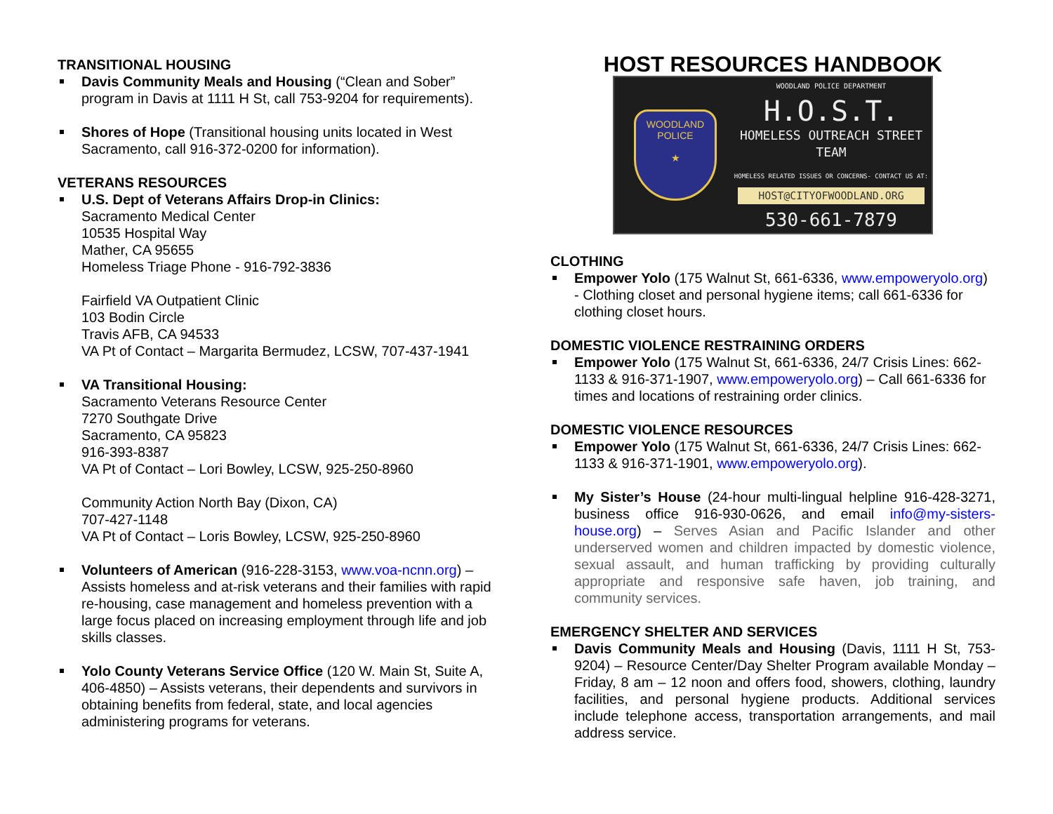TRANSITIONAL HOUSING
Davis Community Meals and Housing (“Clean and Sober” program in Davis at 1111 H St, call 753-9204 for requirements).
Shores of Hope (Transitional housing units located in West Sacramento, call 916-372-0200 for information).
VETERANS RESOURCES
U.S. Dept of Veterans Affairs Drop-in Clinics:
Sacramento Medical Center
10535 Hospital Way
Mather, CA 95655
Homeless Triage Phone - 916-792-3836
Fairfield VA Outpatient Clinic
103 Bodin Circle
Travis AFB, CA 94533
VA Pt of Contact – Margarita Bermudez, LCSW, 707-437-1941
VA Transitional Housing:
Sacramento Veterans Resource Center
7270 Southgate Drive
Sacramento, CA 95823
916-393-8387
VA Pt of Contact – Lori Bowley, LCSW, 925-250-8960
Community Action North Bay (Dixon, CA)
707-427-1148
VA Pt of Contact – Loris Bowley, LCSW, 925-250-8960
Volunteers of American (916-228-3153, www.voa-ncnn.org) – Assists homeless and at-risk veterans and their families with rapid re-housing, case management and homeless prevention with a large focus placed on increasing employment through life and job skills classes.
Yolo County Veterans Service Office (120 W. Main St, Suite A, 406-4850) – Assists veterans, their dependents and survivors in obtaining benefits from federal, state, and local agencies administering programs for veterans.
HOST RESOURCES HANDBOOK
WOODLAND
POLICE
★
WOODLAND POLICE DEPARTMENT
H.O.S.T.
HOMELESS OUTREACH STREET TEAM
HOMELESS RELATED ISSUES OR CONCERNS- CONTACT US AT:
HOST@CITYOFWOODLAND.ORG
530-661-7879
CLOTHING
Empower Yolo (175 Walnut St, 661-6336, www.empoweryolo.org) - Clothing closet and personal hygiene items; call 661-6336 for clothing closet hours.
DOMESTIC VIOLENCE RESTRAINING ORDERS
Empower Yolo (175 Walnut St, 661-6336, 24/7 Crisis Lines: 662-1133 & 916-371-1907, www.empoweryolo.org) – Call 661-6336 for times and locations of restraining order clinics.
DOMESTIC VIOLENCE RESOURCES
Empower Yolo (175 Walnut St, 661-6336, 24/7 Crisis Lines: 662-1133 & 916-371-1901, www.empoweryolo.org).
My Sister’s House (24-hour multi-lingual helpline 916-428-3271, business office 916-930-0626, and email info@my-sisters-house.org) – Serves Asian and Pacific Islander and other underserved women and children impacted by domestic violence, sexual assault, and human trafficking by providing culturally appropriate and responsive safe haven, job training, and community services.
EMERGENCY SHELTER AND SERVICES
Davis Community Meals and Housing (Davis, 1111 H St, 753-9204) – Resource Center/Day Shelter Program available Monday – Friday, 8 am – 12 noon and offers food, showers, clothing, laundry facilities, and personal hygiene products. Additional services include telephone access, transportation arrangements, and mail address service.